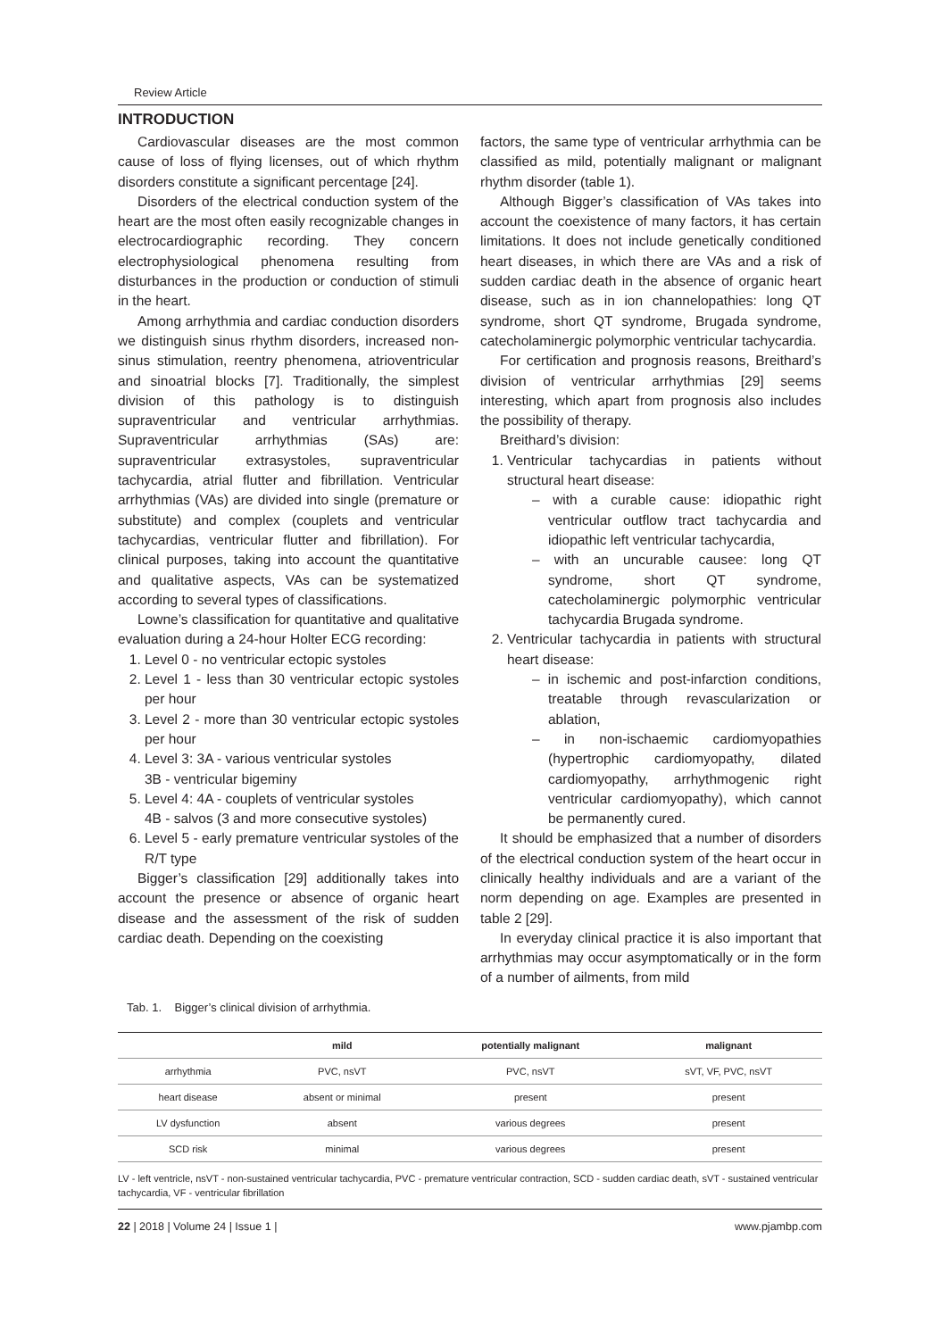Review Article
INTRODUCTION
Cardiovascular diseases are the most common cause of loss of flying licenses, out of which rhythm disorders constitute a significant percentage [24].
Disorders of the electrical conduction system of the heart are the most often easily recognizable changes in electrocardiographic recording. They concern electrophysiological phenomena resulting from disturbances in the production or conduction of stimuli in the heart.
Among arrhythmia and cardiac conduction disorders we distinguish sinus rhythm disorders, increased non-sinus stimulation, reentry phenomena, atrioventricular and sinoatrial blocks [7]. Traditionally, the simplest division of this pathology is to distinguish supraventricular and ventricular arrhythmias. Supraventricular arrhythmias (SAs) are: supraventricular extrasystoles, supraventricular tachycardia, atrial flutter and fibrillation. Ventricular arrhythmias (VAs) are divided into single (premature or substitute) and complex (couplets and ventricular tachycardias, ventricular flutter and fibrillation). For clinical purposes, taking into account the quantitative and qualitative aspects, VAs can be systematized according to several types of classifications.
Lowne’s classification for quantitative and qualitative evaluation during a 24-hour Holter ECG recording:
1. Level 0 - no ventricular ectopic systoles
2. Level 1 - less than 30 ventricular ectopic systoles per hour
3. Level 2 - more than 30 ventricular ectopic systoles per hour
4. Level 3: 3A - various ventricular systoles
3B - ventricular bigeminy
5. Level 4: 4A - couplets of ventricular systoles
4B - salvos (3 and more consecutive systoles)
6. Level 5 - early premature ventricular systoles of the R/T type
Bigger’s classification [29] additionally takes into account the presence or absence of organic heart disease and the assessment of the risk of sudden cardiac death. Depending on the coexisting
factors, the same type of ventricular arrhythmia can be classified as mild, potentially malignant or malignant rhythm disorder (table 1).
Although Bigger’s classification of VAs takes into account the coexistence of many factors, it has certain limitations. It does not include genetically conditioned heart diseases, in which there are VAs and a risk of sudden cardiac death in the absence of organic heart disease, such as in ion channelopathies: long QT syndrome, short QT syndrome, Brugada syndrome, catecholaminergic polymorphic ventricular tachycardia.
For certification and prognosis reasons, Breithard’s division of ventricular arrhythmias [29] seems interesting, which apart from prognosis also includes the possibility of therapy.
Breithard’s division:
1. Ventricular tachycardias in patients without structural heart disease:
– with a curable cause: idiopathic right ventricular outflow tract tachycardia and idiopathic left ventricular tachycardia,
– with an uncurable causee: long QT syndrome, short QT syndrome, catecholaminergic polymorphic ventricular tachycardia Brugada syndrome.
2. Ventricular tachycardia in patients with structural heart disease:
– in ischemic and post-infarction conditions, treatable through revascularization or ablation,
– in non-ischaemic cardiomyopathies (hypertrophic cardiomyopathy, dilated cardiomyopathy, arrhythmogenic right ventricular cardiomyopathy), which cannot be permanently cured.
It should be emphasized that a number of disorders of the electrical conduction system of the heart occur in clinically healthy individuals and are a variant of the norm depending on age. Examples are presented in table 2 [29].
In everyday clinical practice it is also important that arrhythmias may occur asymptomatically or in the form of a number of ailments, from mild
Tab. 1. Bigger’s clinical division of arrhythmia.
| | mild | potentially malignant | malignant |
| --- | --- | --- | --- |
| arrhythmia | PVC, nsVT | PVC, nsVT | sVT, VF, PVC, nsVT |
| heart disease | absent or minimal | present | present |
| LV dysfunction | absent | various degrees | present |
| SCD risk | minimal | various degrees | present |
LV - left ventricle, nsVT - non-sustained ventricular tachycardia, PVC - premature ventricular contraction, SCD - sudden cardiac death, sVT - sustained ventricular tachycardia, VF - ventricular fibrillation
22 | 2018 | Volume 24 | Issue 1 | www.pjambp.com